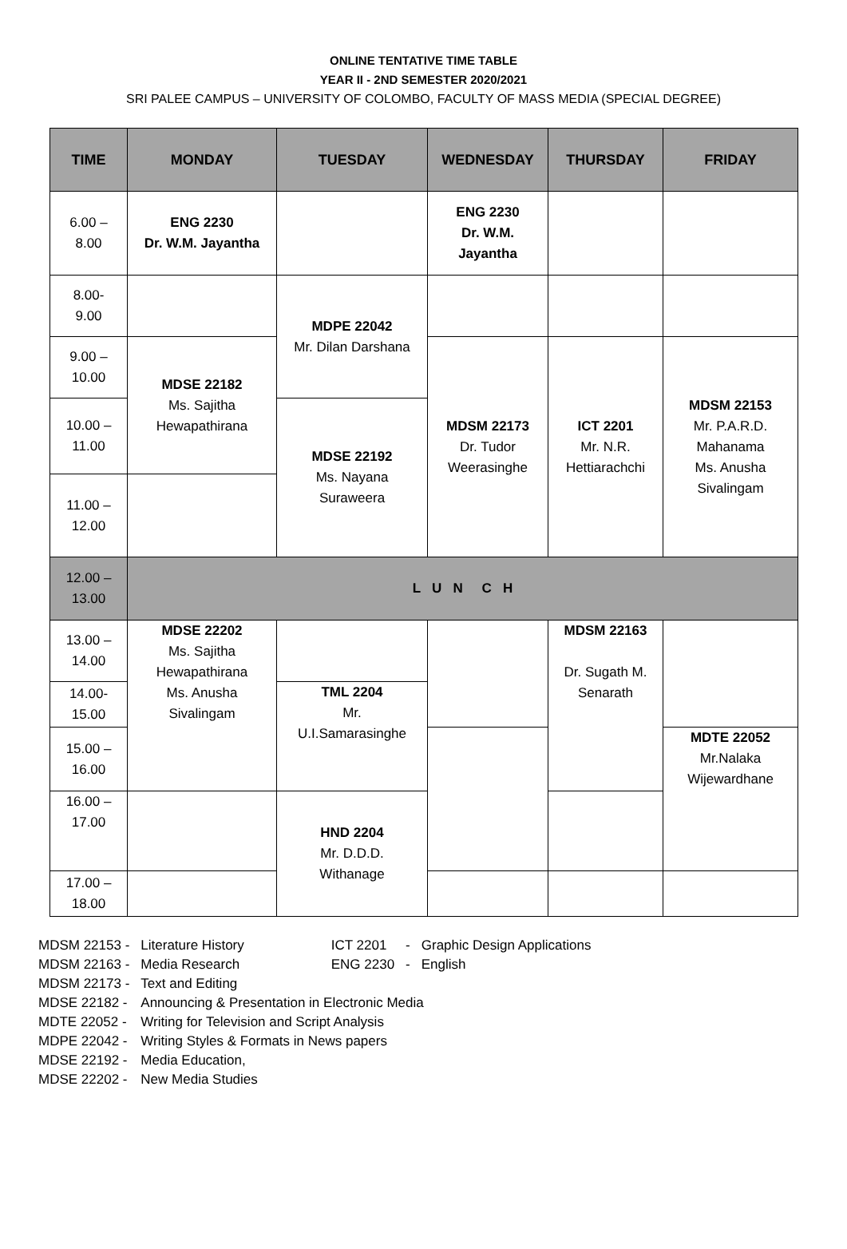ONLINE TENTATIVE TIME TABLE
YEAR II - 2ND SEMESTER 2020/2021
SRI PALEE CAMPUS – UNIVERSITY OF COLOMBO, FACULTY OF MASS MEDIA (SPECIAL DEGREE)
| TIME | MONDAY | TUESDAY | WEDNESDAY | THURSDAY | FRIDAY |
| --- | --- | --- | --- | --- | --- |
| 6.00 – 8.00 | ENG 2230 Dr. W.M. Jayantha | | ENG 2230 Dr. W.M. Jayantha | | |
| 8.00- 9.00 | | MDPE 22042 Mr. Dilan Darshana | | | |
| 9.00 – 10.00 | MDSE 22182 Ms. Sajitha Hewapathirana | | MDSM 22173 Dr. Tudor Weerasinghe | ICT 2201 Mr. N.R. Hettiarachchi | MDSM 22153 Mr. P.A.R.D. Mahanama Ms. Anusha Sivalingam |
| 10.00 – 11.00 | | MDSE 22192 Ms. Nayana Suraweera | | | |
| 11.00 – 12.00 | | | | | |
| 12.00 – 13.00 | L U N C H | | | | |
| 13.00 – 14.00 | MDSE 22202 Ms. Sajitha Hewapathirana Ms. Anusha Sivalingam | | | MDSM 22163 Dr. Sugath M. Senarath | |
| 14.00- 15.00 | | TML 2204 Mr. U.I.Samarasinghe | | | |
| 15.00 – 16.00 | | | | | MDTE 22052 Mr.Nalaka Wijewardhane |
| 16.00 – 17.00 | | HND 2204 Mr. D.D.D. Withanage | | | |
| 17.00 – 18.00 | | | | | |
| MDSM 22153 - | Literature History |
| MDSM 22163 - | Media Research |
| MDSM 22173 - | Text and Editing |
| MDSE 22182 - | Announcing & Presentation in Electronic Media |
| MDTE 22052 - | Writing for Television and Script Analysis |
| MDPE 22042 - | Writing Styles & Formats in News papers |
| MDSE 22192 - | Media Education, |
| MDSE 22202 - | New Media Studies |
| ICT 2201 | - | Graphic Design Applications |
| ENG 2230 | - | English |